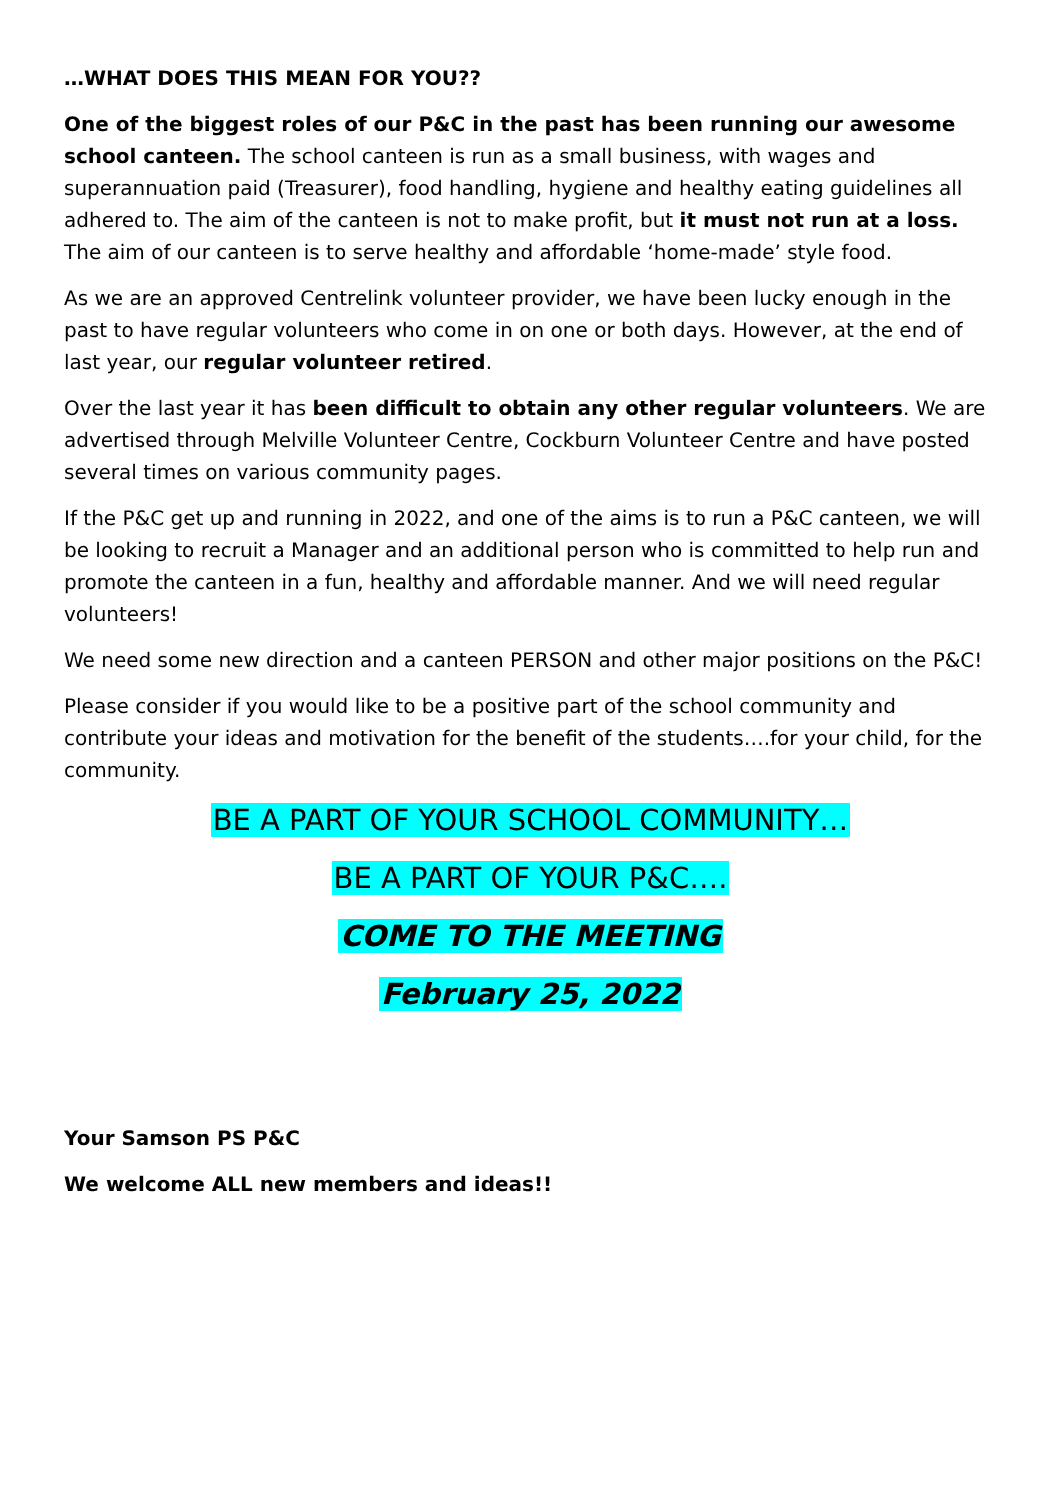…WHAT DOES THIS MEAN FOR YOU??
One of the biggest roles of our P&C in the past has been running our awesome school canteen. The school canteen is run as a small business, with wages and superannuation paid (Treasurer), food handling, hygiene and healthy eating guidelines all adhered to. The aim of the canteen is not to make profit, but it must not run at a loss. The aim of our canteen is to serve healthy and affordable ‘home-made’ style food.
As we are an approved Centrelink volunteer provider, we have been lucky enough in the past to have regular volunteers who come in on one or both days. However, at the end of last year, our regular volunteer retired.
Over the last year it has been difficult to obtain any other regular volunteers. We are advertised through Melville Volunteer Centre, Cockburn Volunteer Centre and have posted several times on various community pages.
If the P&C get up and running in 2022, and one of the aims is to run a P&C canteen, we will be looking to recruit a Manager and an additional person who is committed to help run and promote the canteen in a fun, healthy and affordable manner. And we will need regular volunteers!
We need some new direction and a canteen PERSON and other major positions on the P&C!
Please consider if you would like to be a positive part of the school community and contribute your ideas and motivation for the benefit of the students….for your child, for the community.
BE A PART OF YOUR SCHOOL COMMUNITY…
BE A PART OF YOUR P&C….
COME TO THE MEETING
February 25, 2022
Your Samson PS P&C
We welcome ALL new members and ideas!!